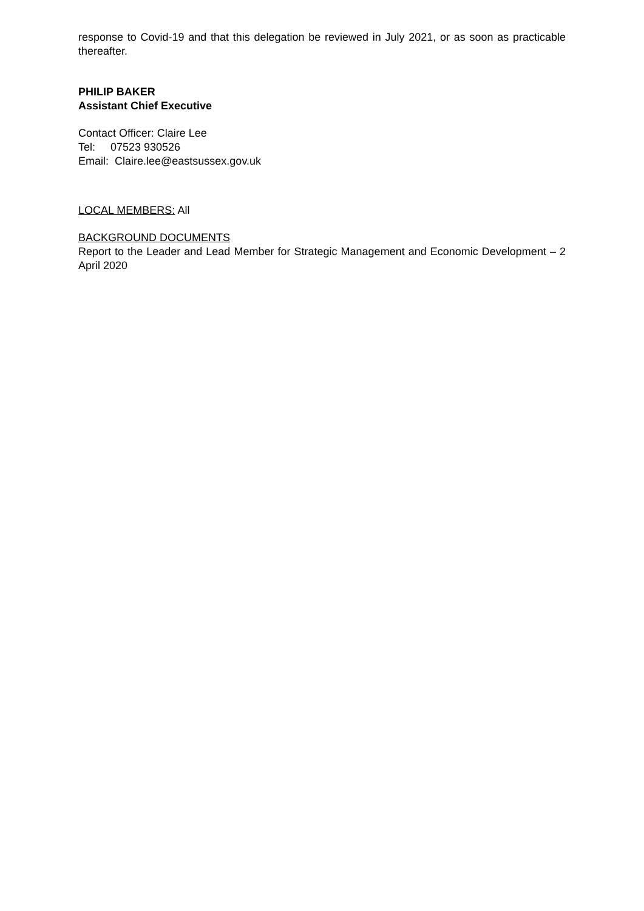response to Covid-19 and that this delegation be reviewed in July 2021, or as soon as practicable thereafter.
PHILIP BAKER
Assistant Chief Executive
Contact Officer: Claire Lee
Tel: 07523 930526
Email: Claire.lee@eastsussex.gov.uk
LOCAL MEMBERS: All
BACKGROUND DOCUMENTS
Report to the Leader and Lead Member for Strategic Management and Economic Development – 2 April 2020